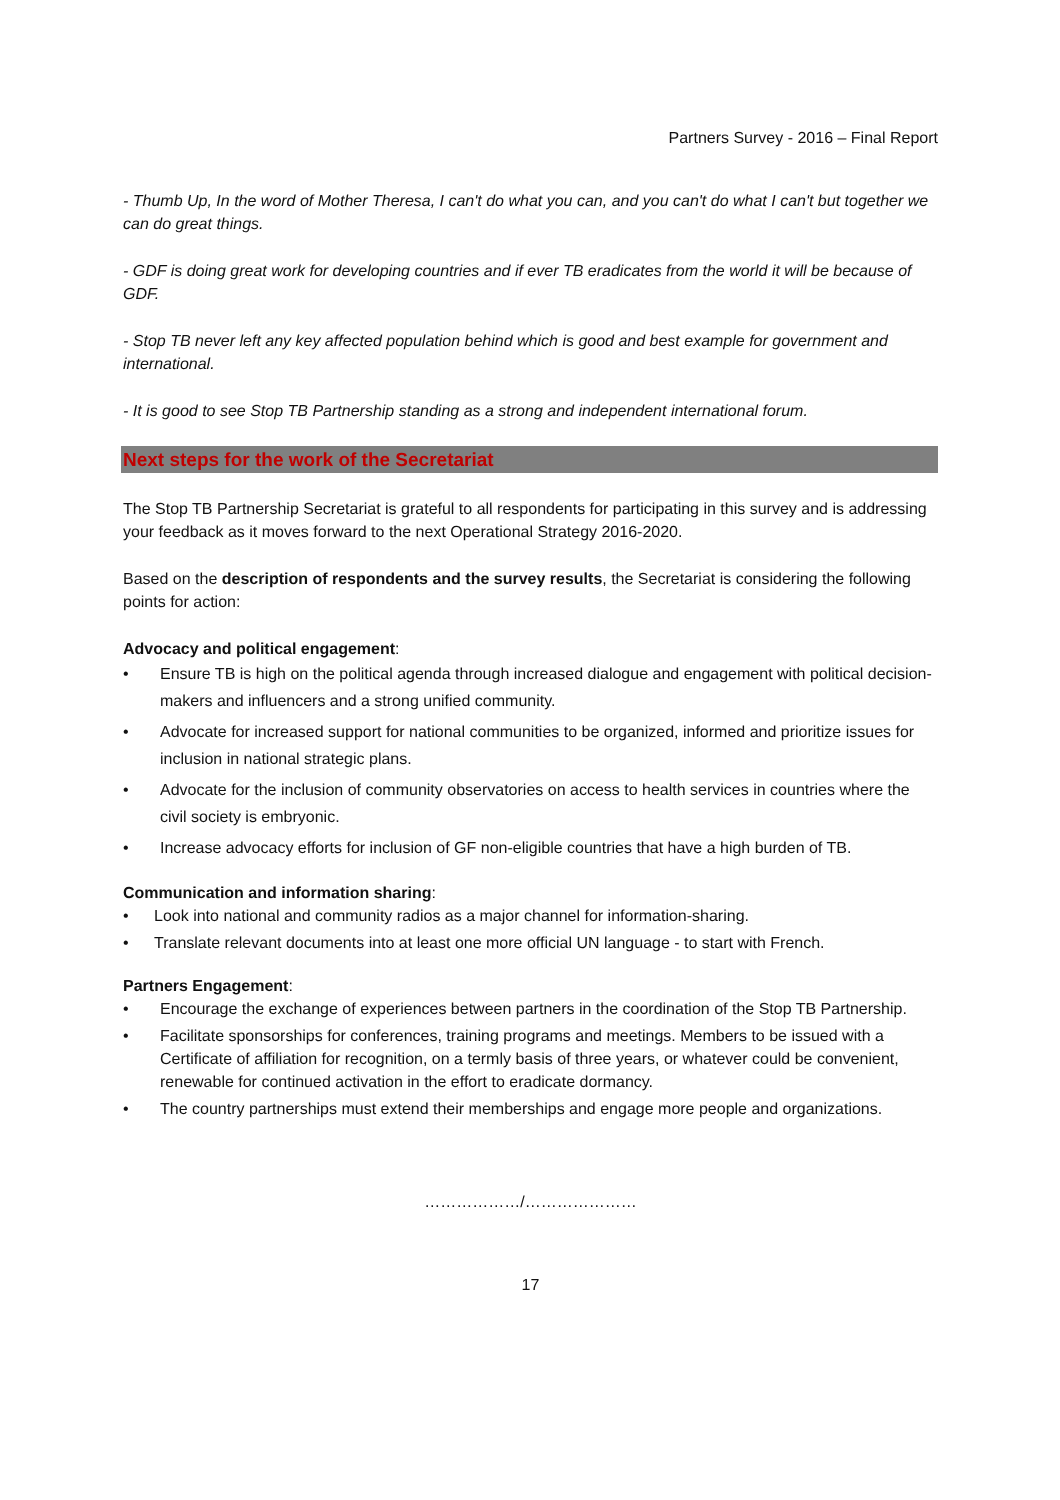Partners Survey - 2016 – Final Report
- Thumb Up, In the word of Mother Theresa, I can't do what you can, and you can't do what I can't but together we can do great things.
- GDF is doing great work for developing countries and if ever TB eradicates from the world it will be because of GDF.
- Stop TB never left any key affected population behind which is good and best example for government and international.
- It is good to see Stop TB Partnership standing as a strong and independent international forum.
Next steps for the work of the Secretariat
The Stop TB Partnership Secretariat is grateful to all respondents for participating in this survey and is addressing your feedback as it moves forward to the next Operational Strategy 2016-2020.
Based on the description of respondents and the survey results, the Secretariat is considering the following points for action:
Advocacy and political engagement:
• Ensure TB is high on the political agenda through increased dialogue and engagement with political decision-makers and influencers and a strong unified community.
• Advocate for increased support for national communities to be organized, informed and prioritize issues for inclusion in national strategic plans.
• Advocate for the inclusion of community observatories on access to health services in countries where the civil society is embryonic.
• Increase advocacy efforts for inclusion of GF non-eligible countries that have a high burden of TB.
Communication and information sharing:
• Look into national and community radios as a major channel for information-sharing.
• Translate relevant documents into at least one more official UN language - to start with French.
Partners Engagement:
• Encourage the exchange of experiences between partners in the coordination of the Stop TB Partnership.
• Facilitate sponsorships for conferences, training programs and meetings. Members to be issued with a Certificate of affiliation for recognition, on a termly basis of three years, or whatever could be convenient, renewable for continued activation in the effort to eradicate dormancy.
• The country partnerships must extend their memberships and engage more people and organizations.
………………/…………………
17